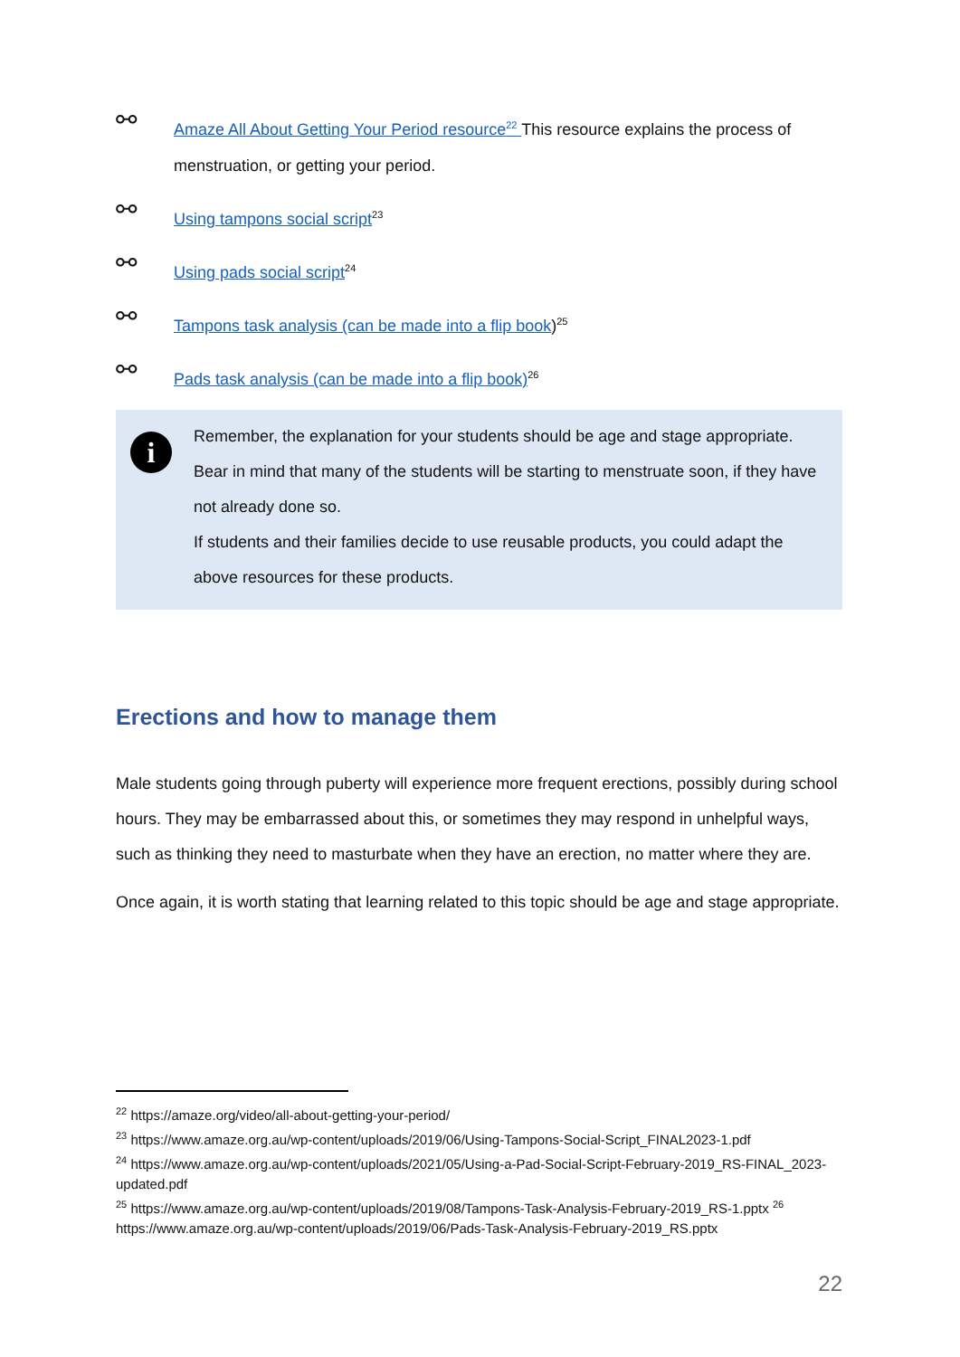⚯
Amaze All About Getting Your Period resource<sup>22</sup> This resource explains the process of menstruation, or getting your period.
⚯
Using tampons social script<sup>23</sup>
⚯
Using pads social script<sup>24</sup>
⚯
Tampons task analysis (can be made into a flip book)<sup>25</sup>
⚯
Pads task analysis (can be made into a flip book)<sup>26</sup>
i
Remember, the explanation for your students should be age and stage appropriate. Bear in mind that many of the students will be starting to menstruate soon, if they have not already done so.
If students and their families decide to use reusable products, you could adapt the above resources for these products.
Erections and how to manage them
Male students going through puberty will experience more frequent erections, possibly during school hours. They may be embarrassed about this, or sometimes they may respond in unhelpful ways, such as thinking they need to masturbate when they have an erection, no matter where they are.
Once again, it is worth stating that learning related to this topic should be age and stage appropriate.
<sup>22</sup> https://amaze.org/video/all-about-getting-your-period/
<sup>23</sup> https://www.amaze.org.au/wp-content/uploads/2019/06/Using-Tampons-Social-Script_FINAL2023-1.pdf
<sup>24</sup> https://www.amaze.org.au/wp-content/uploads/2021/05/Using-a-Pad-Social-Script-February-2019_RS-FINAL_2023-updated.pdf
<sup>25</sup> https://www.amaze.org.au/wp-content/uploads/2019/08/Tampons-Task-Analysis-February-2019_RS-1.pptx <sup>26</sup> https://www.amaze.org.au/wp-content/uploads/2019/06/Pads-Task-Analysis-February-2019_RS.pptx
22